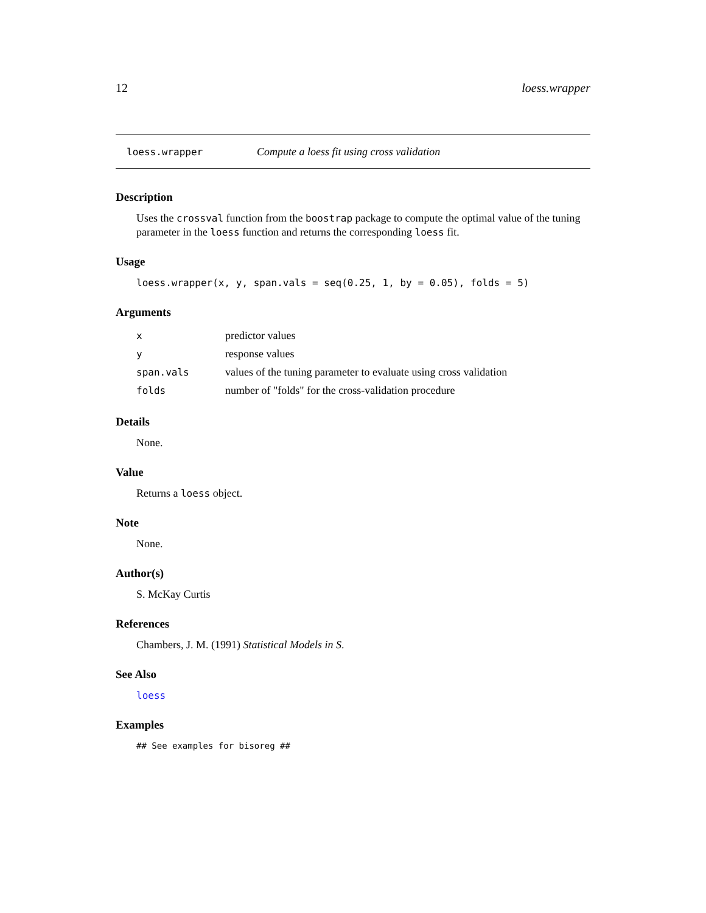12 loess.wrapper
loess.wrapper Compute a loess fit using cross validation
Description
Uses the crossval function from the boostrap package to compute the optimal value of the tuning parameter in the loess function and returns the corresponding loess fit.
Usage
loess.wrapper(x, y, span.vals = seq(0.25, 1, by = 0.05), folds = 5)
Arguments
| x | predictor values |
| y | response values |
| span.vals | values of the tuning parameter to evaluate using cross validation |
| folds | number of "folds" for the cross-validation procedure |
Details
None.
Value
Returns a loess object.
Note
None.
Author(s)
S. McKay Curtis
References
Chambers, J. M. (1991) Statistical Models in S.
See Also
loess
Examples
## See examples for bisoreg ##